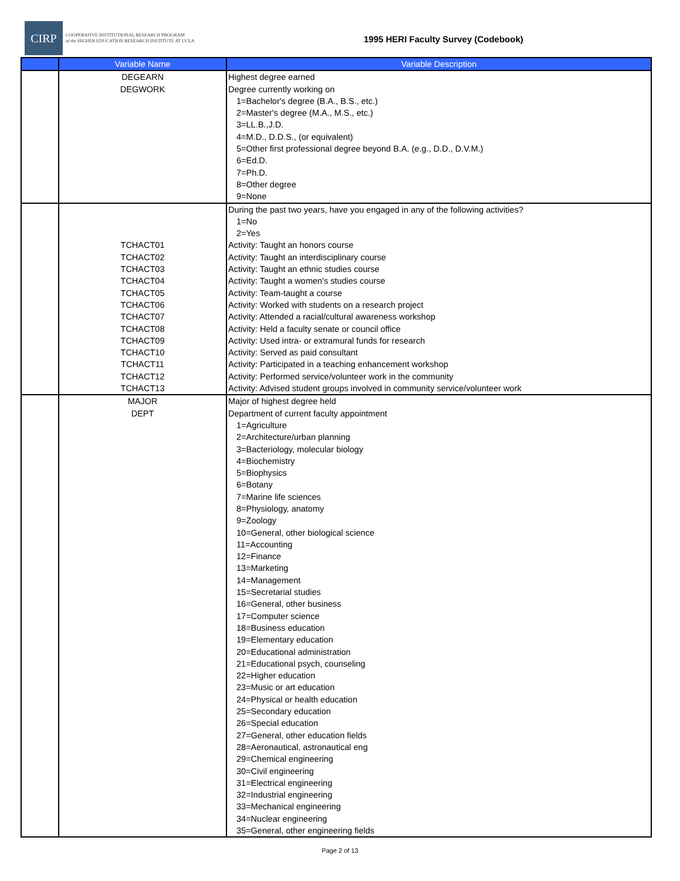CIRP
COOPERATIVE INSTITUTIONAL RESEARCH PROGRAM
at the HIGHER EDUCATION RESEARCH INSTITUTE AT UCLA
1995 HERI Faculty Survey (Codebook)
| | Variable Name | Variable Description |
| --- | --- | --- |
| | DEGEARN | Highest degree earned |
| | DEGWORK | Degree currently working on |
| | | 1=Bachelor's degree (B.A., B.S., etc.) |
| | | 2=Master's degree (M.A., M.S., etc.) |
| | | 3=LL.B.,J.D. |
| | | 4=M.D., D.D.S., (or equivalent) |
| | | 5=Other first professional degree beyond B.A. (e.g., D.D., D.V.M.) |
| | | 6=Ed.D. |
| | | 7=Ph.D. |
| | | 8=Other degree |
| | | 9=None |
| | | During the past two years, have you engaged in any of the following activities? |
| | | 1=No |
| | | 2=Yes |
| | TCHACT01 | Activity: Taught an honors course |
| | TCHACT02 | Activity: Taught an interdisciplinary course |
| | TCHACT03 | Activity: Taught an ethnic studies course |
| | TCHACT04 | Activity: Taught a women's studies course |
| | TCHACT05 | Activity: Team-taught a course |
| | TCHACT06 | Activity: Worked with students on a research project |
| | TCHACT07 | Activity: Attended a racial/cultural awareness workshop |
| | TCHACT08 | Activity: Held a faculty senate or council office |
| | TCHACT09 | Activity: Used intra- or extramural funds for research |
| | TCHACT10 | Activity: Served as paid consultant |
| | TCHACT11 | Activity: Participated in a teaching enhancement workshop |
| | TCHACT12 | Activity: Performed service/volunteer work in the community |
| | TCHACT13 | Activity: Advised student groups involved in community service/volunteer work |
| | MAJOR | Major of highest degree held |
| | DEPT | Department of current faculty appointment |
| | | 1=Agriculture |
| | | 2=Architecture/urban planning |
| | | 3=Bacteriology, molecular biology |
| | | 4=Biochemistry |
| | | 5=Biophysics |
| | | 6=Botany |
| | | 7=Marine life sciences |
| | | 8=Physiology, anatomy |
| | | 9=Zoology |
| | | 10=General, other biological science |
| | | 11=Accounting |
| | | 12=Finance |
| | | 13=Marketing |
| | | 14=Management |
| | | 15=Secretarial studies |
| | | 16=General, other business |
| | | 17=Computer science |
| | | 18=Business education |
| | | 19=Elementary education |
| | | 20=Educational administration |
| | | 21=Educational psych, counseling |
| | | 22=Higher education |
| | | 23=Music or art education |
| | | 24=Physical or health education |
| | | 25=Secondary education |
| | | 26=Special education |
| | | 27=General, other education fields |
| | | 28=Aeronautical, astronautical eng |
| | | 29=Chemical engineering |
| | | 30=Civil engineering |
| | | 31=Electrical engineering |
| | | 32=Industrial engineering |
| | | 33=Mechanical engineering |
| | | 34=Nuclear engineering |
| | | 35=General, other engineering fields |
Page 2 of 13